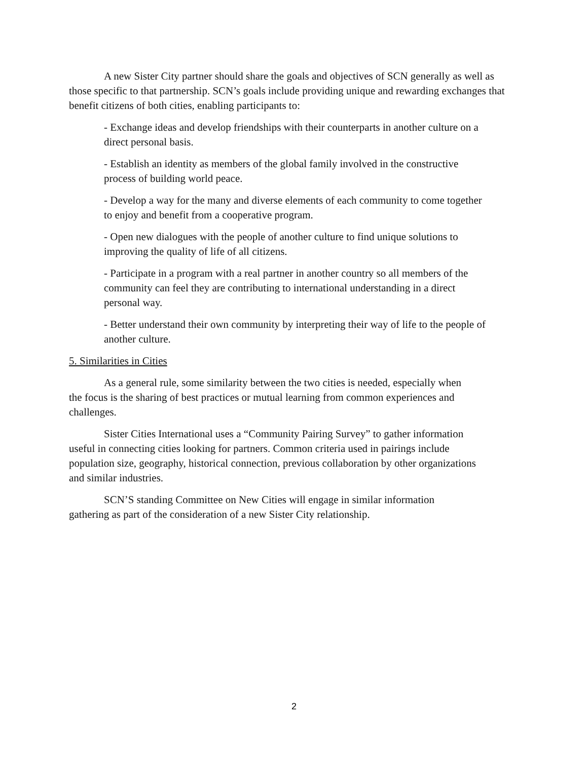A new Sister City partner should share the goals and objectives of SCN generally as well as those specific to that partnership. SCN’s goals include providing unique and rewarding exchanges that benefit citizens of both cities, enabling participants to:
- Exchange ideas and develop friendships with their counterparts in another culture on a direct personal basis.
- Establish an identity as members of the global family involved in the constructive process of building world peace.
- Develop a way for the many and diverse elements of each community to come together to enjoy and benefit from a cooperative program.
- Open new dialogues with the people of another culture to find unique solutions to improving the quality of life of all citizens.
- Participate in a program with a real partner in another country so all members of the community can feel they are contributing to international understanding in a direct personal way.
- Better understand their own community by interpreting their way of life to the people of another culture.
5. Similarities in Cities
As a general rule, some similarity between the two cities is needed, especially when the focus is the sharing of best practices or mutual learning from common experiences and challenges.
Sister Cities International uses a “Community Pairing Survey” to gather information useful in connecting cities looking for partners. Common criteria used in pairings include population size, geography, historical connection, previous collaboration by other organizations and similar industries.
SCN’S standing Committee on New Cities will engage in similar information gathering as part of the consideration of a new Sister City relationship.
2